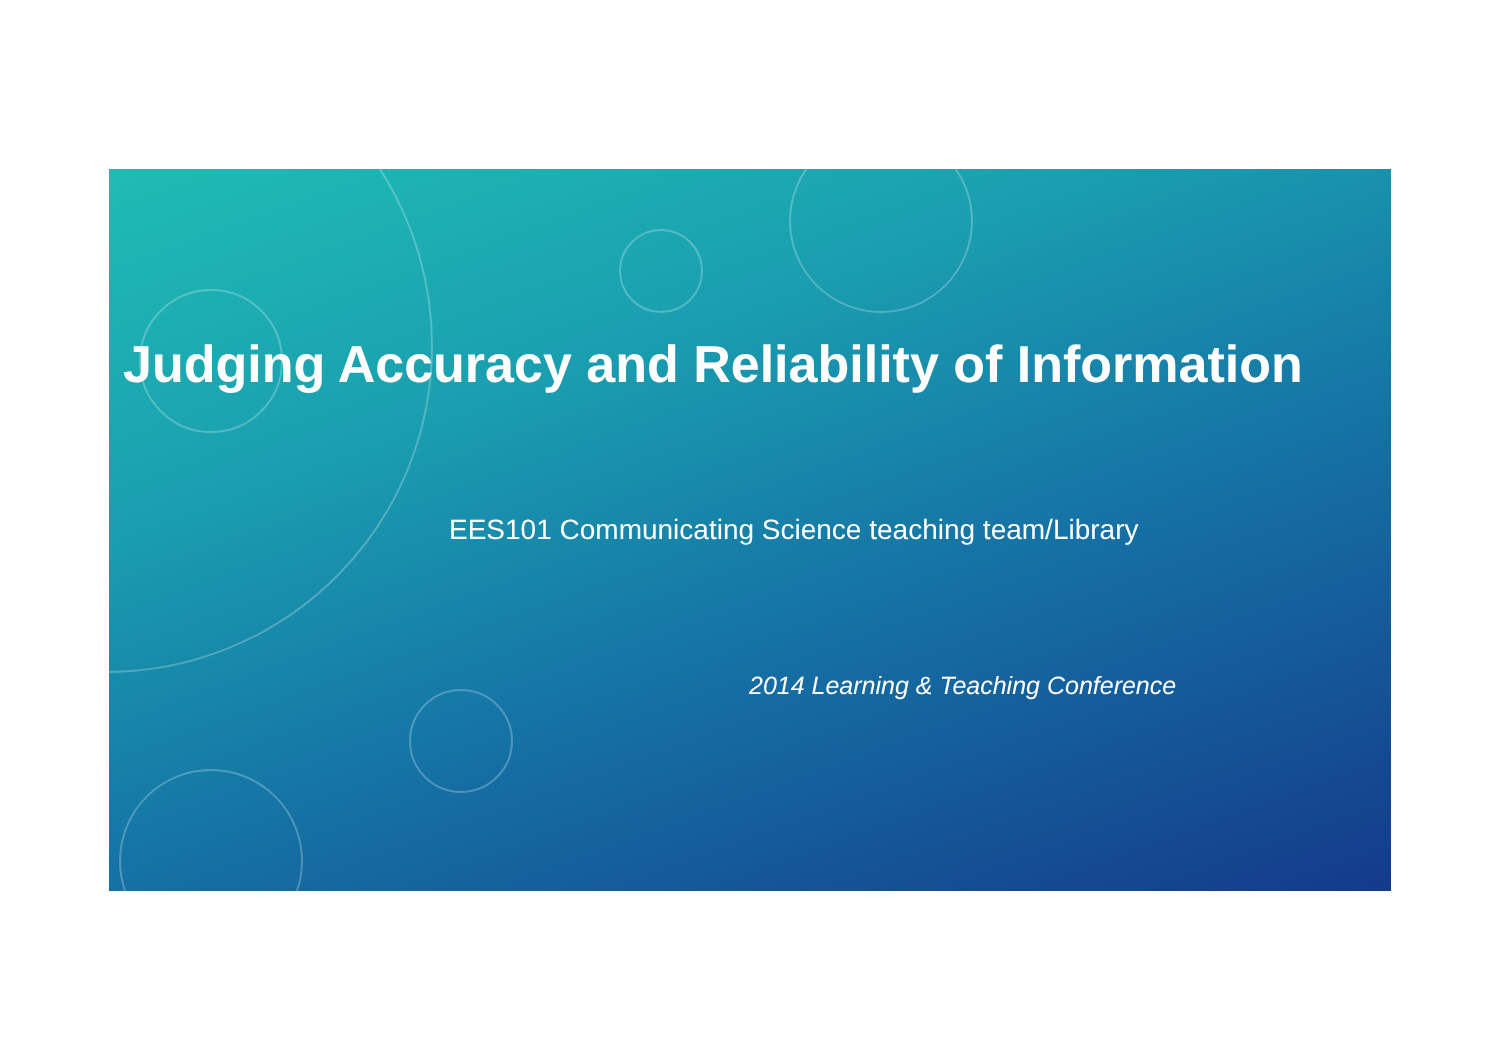Judging Accuracy and Reliability of Information
EES101 Communicating Science teaching team/Library
2014 Learning & Teaching Conference